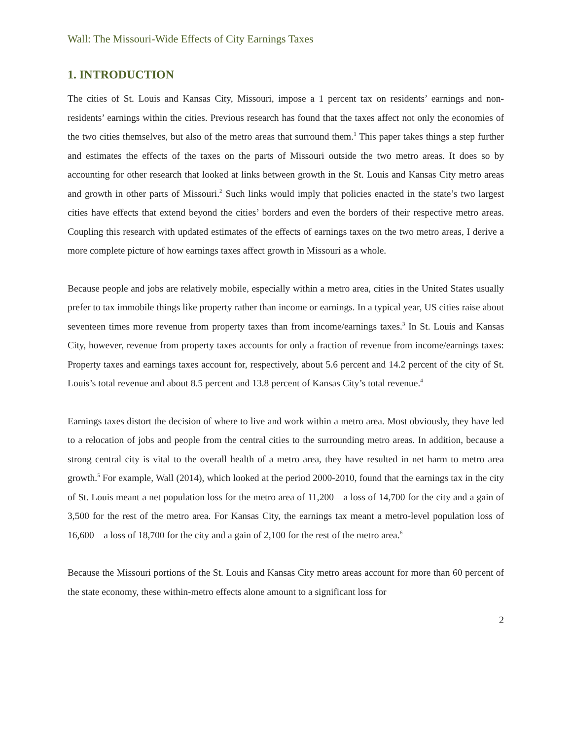Wall: The Missouri-Wide Effects of City Earnings Taxes
1. INTRODUCTION
The cities of St. Louis and Kansas City, Missouri, impose a 1 percent tax on residents’ earnings and non-residents’ earnings within the cities. Previous research has found that the taxes affect not only the economies of the two cities themselves, but also of the metro areas that surround them.<sup>1</sup> This paper takes things a step further and estimates the effects of the taxes on the parts of Missouri outside the two metro areas. It does so by accounting for other research that looked at links between growth in the St. Louis and Kansas City metro areas and growth in other parts of Missouri.<sup>2</sup> Such links would imply that policies enacted in the state’s two largest cities have effects that extend beyond the cities’ borders and even the borders of their respective metro areas. Coupling this research with updated estimates of the effects of earnings taxes on the two metro areas, I derive a more complete picture of how earnings taxes affect growth in Missouri as a whole.
Because people and jobs are relatively mobile, especially within a metro area, cities in the United States usually prefer to tax immobile things like property rather than income or earnings. In a typical year, US cities raise about seventeen times more revenue from property taxes than from income/earnings taxes.<sup>3</sup> In St. Louis and Kansas City, however, revenue from property taxes accounts for only a fraction of revenue from income/earnings taxes: Property taxes and earnings taxes account for, respectively, about 5.6 percent and 14.2 percent of the city of St. Louis’s total revenue and about 8.5 percent and 13.8 percent of Kansas City’s total revenue.<sup>4</sup>
Earnings taxes distort the decision of where to live and work within a metro area. Most obviously, they have led to a relocation of jobs and people from the central cities to the surrounding metro areas. In addition, because a strong central city is vital to the overall health of a metro area, they have resulted in net harm to metro area growth.<sup>5</sup> For example, Wall (2014), which looked at the period 2000-2010, found that the earnings tax in the city of St. Louis meant a net population loss for the metro area of 11,200—a loss of 14,700 for the city and a gain of 3,500 for the rest of the metro area. For Kansas City, the earnings tax meant a metro-level population loss of 16,600—a loss of 18,700 for the city and a gain of 2,100 for the rest of the metro area.<sup>6</sup>
Because the Missouri portions of the St. Louis and Kansas City metro areas account for more than 60 percent of the state economy, these within-metro effects alone amount to a significant loss for
2